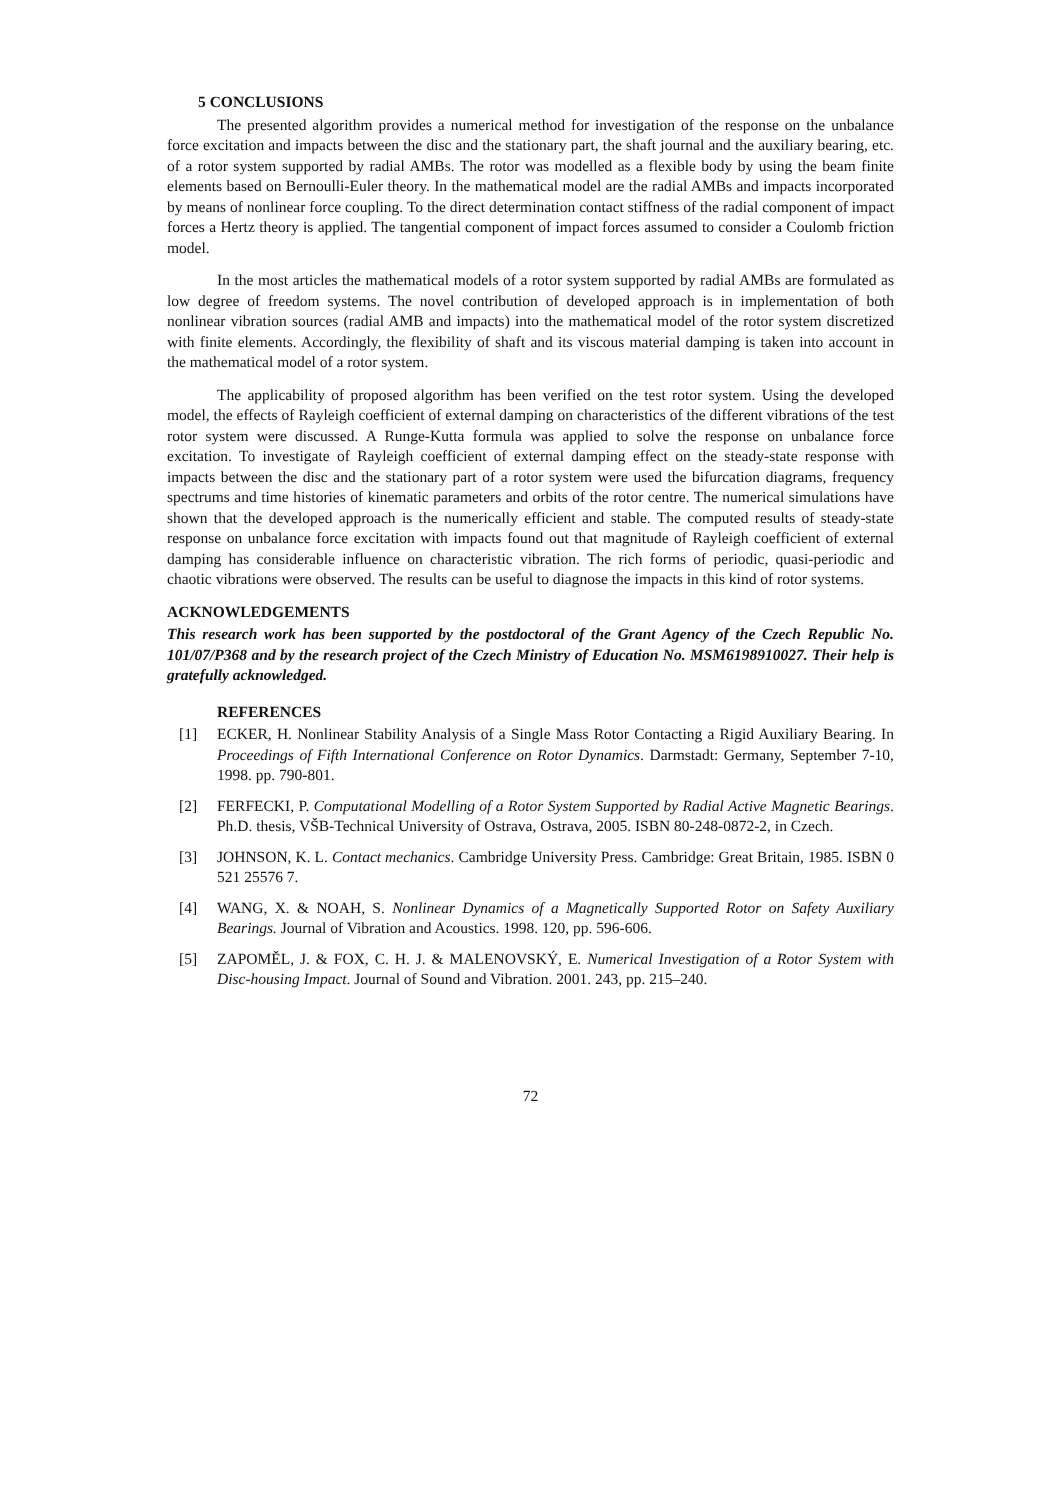5 CONCLUSIONS
The presented algorithm provides a numerical method for investigation of the response on the unbalance force excitation and impacts between the disc and the stationary part, the shaft journal and the auxiliary bearing, etc. of a rotor system supported by radial AMBs. The rotor was modelled as a flexible body by using the beam finite elements based on Bernoulli-Euler theory. In the mathematical model are the radial AMBs and impacts incorporated by means of nonlinear force coupling. To the direct determination contact stiffness of the radial component of impact forces a Hertz theory is applied. The tangential component of impact forces assumed to consider a Coulomb friction model.
In the most articles the mathematical models of a rotor system supported by radial AMBs are formulated as low degree of freedom systems. The novel contribution of developed approach is in implementation of both nonlinear vibration sources (radial AMB and impacts) into the mathematical model of the rotor system discretized with finite elements. Accordingly, the flexibility of shaft and its viscous material damping is taken into account in the mathematical model of a rotor system.
The applicability of proposed algorithm has been verified on the test rotor system. Using the developed model, the effects of Rayleigh coefficient of external damping on characteristics of the different vibrations of the test rotor system were discussed. A Runge-Kutta formula was applied to solve the response on unbalance force excitation. To investigate of Rayleigh coefficient of external damping effect on the steady-state response with impacts between the disc and the stationary part of a rotor system were used the bifurcation diagrams, frequency spectrums and time histories of kinematic parameters and orbits of the rotor centre. The numerical simulations have shown that the developed approach is the numerically efficient and stable. The computed results of steady-state response on unbalance force excitation with impacts found out that magnitude of Rayleigh coefficient of external damping has considerable influence on characteristic vibration. The rich forms of periodic, quasi-periodic and chaotic vibrations were observed. The results can be useful to diagnose the impacts in this kind of rotor systems.
ACKNOWLEDGEMENTS
This research work has been supported by the postdoctoral of the Grant Agency of the Czech Republic No. 101/07/P368 and by the research project of the Czech Ministry of Education No. MSM6198910027. Their help is gratefully acknowledged.
REFERENCES
[1] ECKER, H. Nonlinear Stability Analysis of a Single Mass Rotor Contacting a Rigid Auxiliary Bearing. In Proceedings of Fifth International Conference on Rotor Dynamics. Darmstadt: Germany, September 7-10, 1998. pp. 790-801.
[2] FERFECKI, P. Computational Modelling of a Rotor System Supported by Radial Active Magnetic Bearings. Ph.D. thesis, VŠB-Technical University of Ostrava, Ostrava, 2005. ISBN 80-248-0872-2, in Czech.
[3] JOHNSON, K. L. Contact mechanics. Cambridge University Press. Cambridge: Great Britain, 1985. ISBN 0 521 25576 7.
[4] WANG, X. & NOAH, S. Nonlinear Dynamics of a Magnetically Supported Rotor on Safety Auxiliary Bearings. Journal of Vibration and Acoustics. 1998. 120, pp. 596-606.
[5] ZAPOMĚL, J. & FOX, C. H. J. & MALENOVSKÝ, E. Numerical Investigation of a Rotor System with Disc-housing Impact. Journal of Sound and Vibration. 2001. 243, pp. 215–240.
72